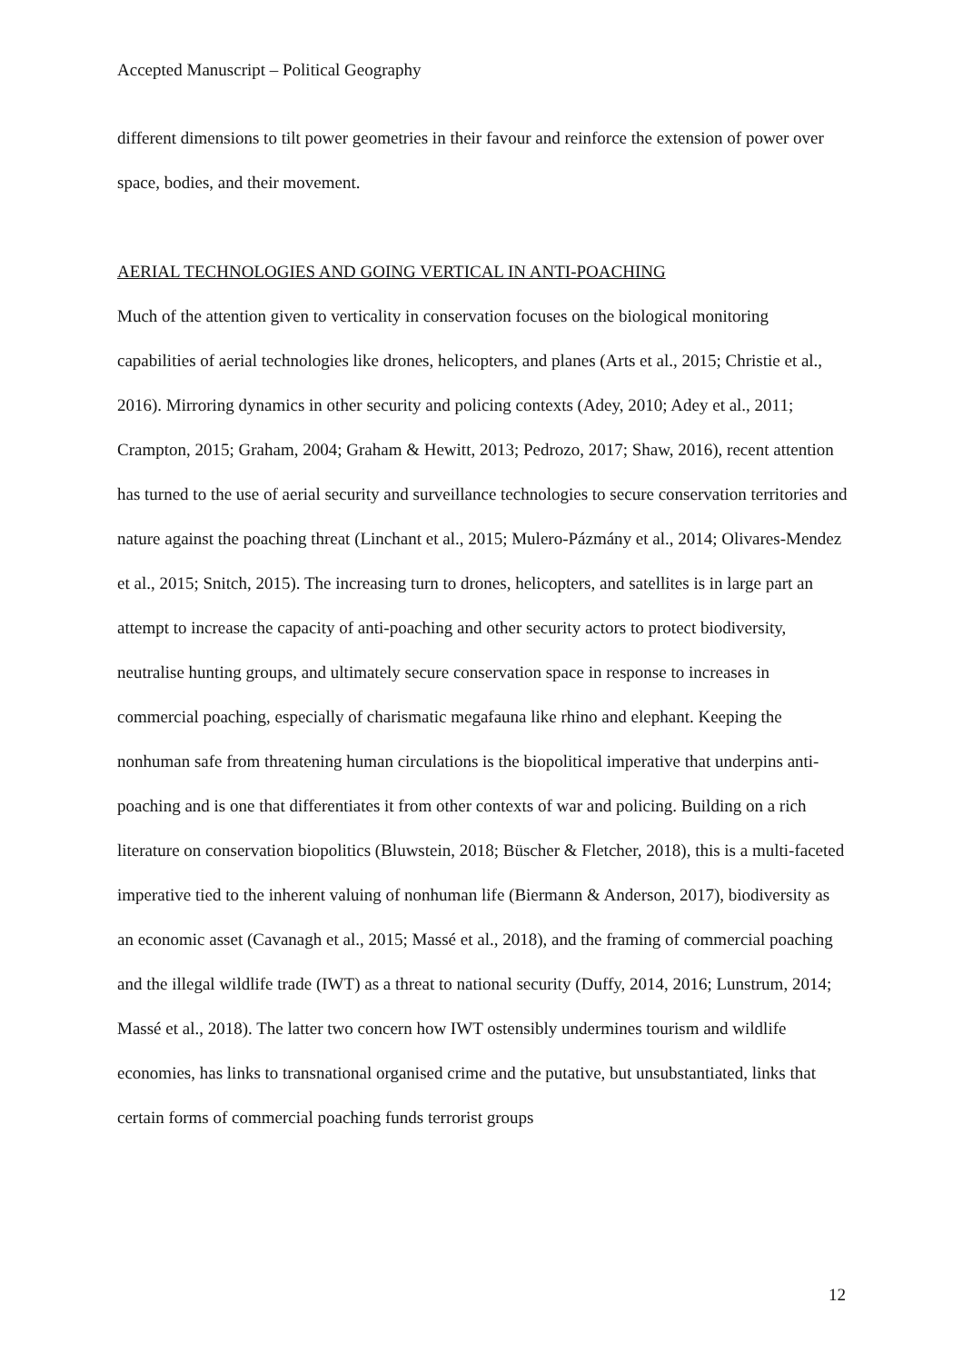Accepted Manuscript – Political Geography
different dimensions to tilt power geometries in their favour and reinforce the extension of power over space, bodies, and their movement.
AERIAL TECHNOLOGIES AND GOING VERTICAL IN ANTI-POACHING
Much of the attention given to verticality in conservation focuses on the biological monitoring capabilities of aerial technologies like drones, helicopters, and planes (Arts et al., 2015; Christie et al., 2016). Mirroring dynamics in other security and policing contexts (Adey, 2010; Adey et al., 2011; Crampton, 2015; Graham, 2004; Graham & Hewitt, 2013; Pedrozo, 2017; Shaw, 2016), recent attention has turned to the use of aerial security and surveillance technologies to secure conservation territories and nature against the poaching threat (Linchant et al., 2015; Mulero-Pázmány et al., 2014; Olivares-Mendez et al., 2015; Snitch, 2015). The increasing turn to drones, helicopters, and satellites is in large part an attempt to increase the capacity of anti-poaching and other security actors to protect biodiversity, neutralise hunting groups, and ultimately secure conservation space in response to increases in commercial poaching, especially of charismatic megafauna like rhino and elephant. Keeping the nonhuman safe from threatening human circulations is the biopolitical imperative that underpins anti-poaching and is one that differentiates it from other contexts of war and policing. Building on a rich literature on conservation biopolitics (Bluwstein, 2018; Büscher & Fletcher, 2018), this is a multi-faceted imperative tied to the inherent valuing of nonhuman life (Biermann & Anderson, 2017), biodiversity as an economic asset (Cavanagh et al., 2015; Massé et al., 2018), and the framing of commercial poaching and the illegal wildlife trade (IWT) as a threat to national security (Duffy, 2014, 2016; Lunstrum, 2014; Massé et al., 2018). The latter two concern how IWT ostensibly undermines tourism and wildlife economies, has links to transnational organised crime and the putative, but unsubstantiated, links that certain forms of commercial poaching funds terrorist groups
12